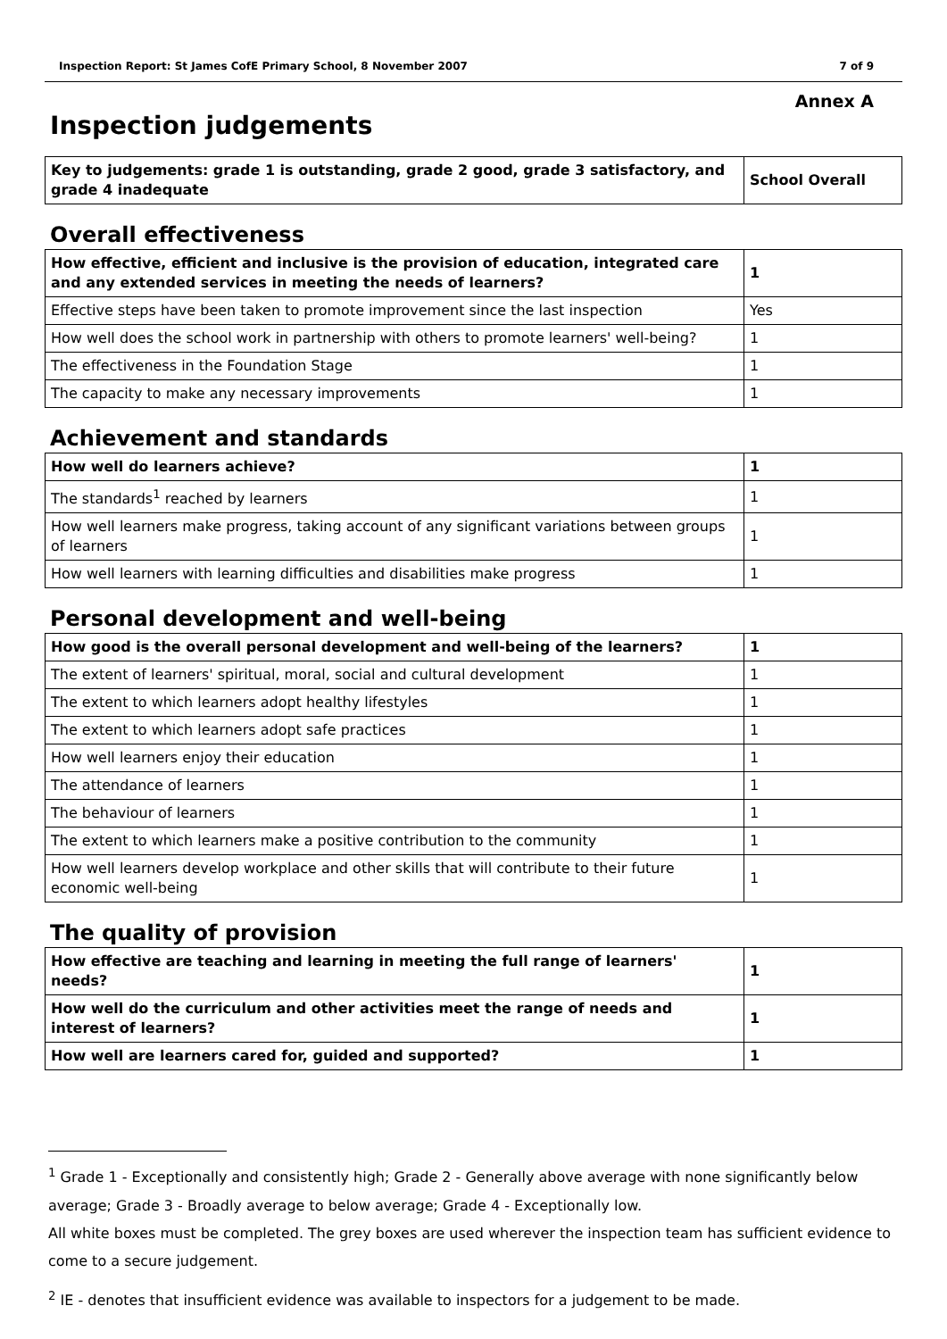Inspection Report: St James CofE Primary School, 8 November 2007 7 of 9
Annex A
Inspection judgements
| Key to judgements: grade 1 is outstanding, grade 2 good, grade 3 satisfactory, and grade 4 inadequate | School Overall |
Overall effectiveness
| How effective, efficient and inclusive is the provision of education, integrated care and any extended services in meeting the needs of learners? | 1 |
| Effective steps have been taken to promote improvement since the last inspection | Yes |
| How well does the school work in partnership with others to promote learners' well-being? | 1 |
| The effectiveness in the Foundation Stage | 1 |
| The capacity to make any necessary improvements | 1 |
Achievement and standards
| How well do learners achieve? | 1 |
| The standards<sup>1</sup> reached by learners | 1 |
| How well learners make progress, taking account of any significant variations between groups of learners | 1 |
| How well learners with learning difficulties and disabilities make progress | 1 |
Personal development and well-being
| How good is the overall personal development and well-being of the learners? | 1 |
| The extent of learners' spiritual, moral, social and cultural development | 1 |
| The extent to which learners adopt healthy lifestyles | 1 |
| The extent to which learners adopt safe practices | 1 |
| How well learners enjoy their education | 1 |
| The attendance of learners | 1 |
| The behaviour of learners | 1 |
| The extent to which learners make a positive contribution to the community | 1 |
| How well learners develop workplace and other skills that will contribute to their future economic well-being | 1 |
The quality of provision
| How effective are teaching and learning in meeting the full range of learners' needs? | 1 |
| How well do the curriculum and other activities meet the range of needs and interest of learners? | 1 |
| How well are learners cared for, guided and supported? | 1 |
<sup>1</sup> Grade 1 - Exceptionally and consistently high; Grade 2 - Generally above average with none significantly below average; Grade 3 - Broadly average to below average; Grade 4 - Exceptionally low.
All white boxes must be completed. The grey boxes are used wherever the inspection team has sufficient evidence to come to a secure judgement.
<sup>2</sup> IE - denotes that insufficient evidence was available to inspectors for a judgement to be made.